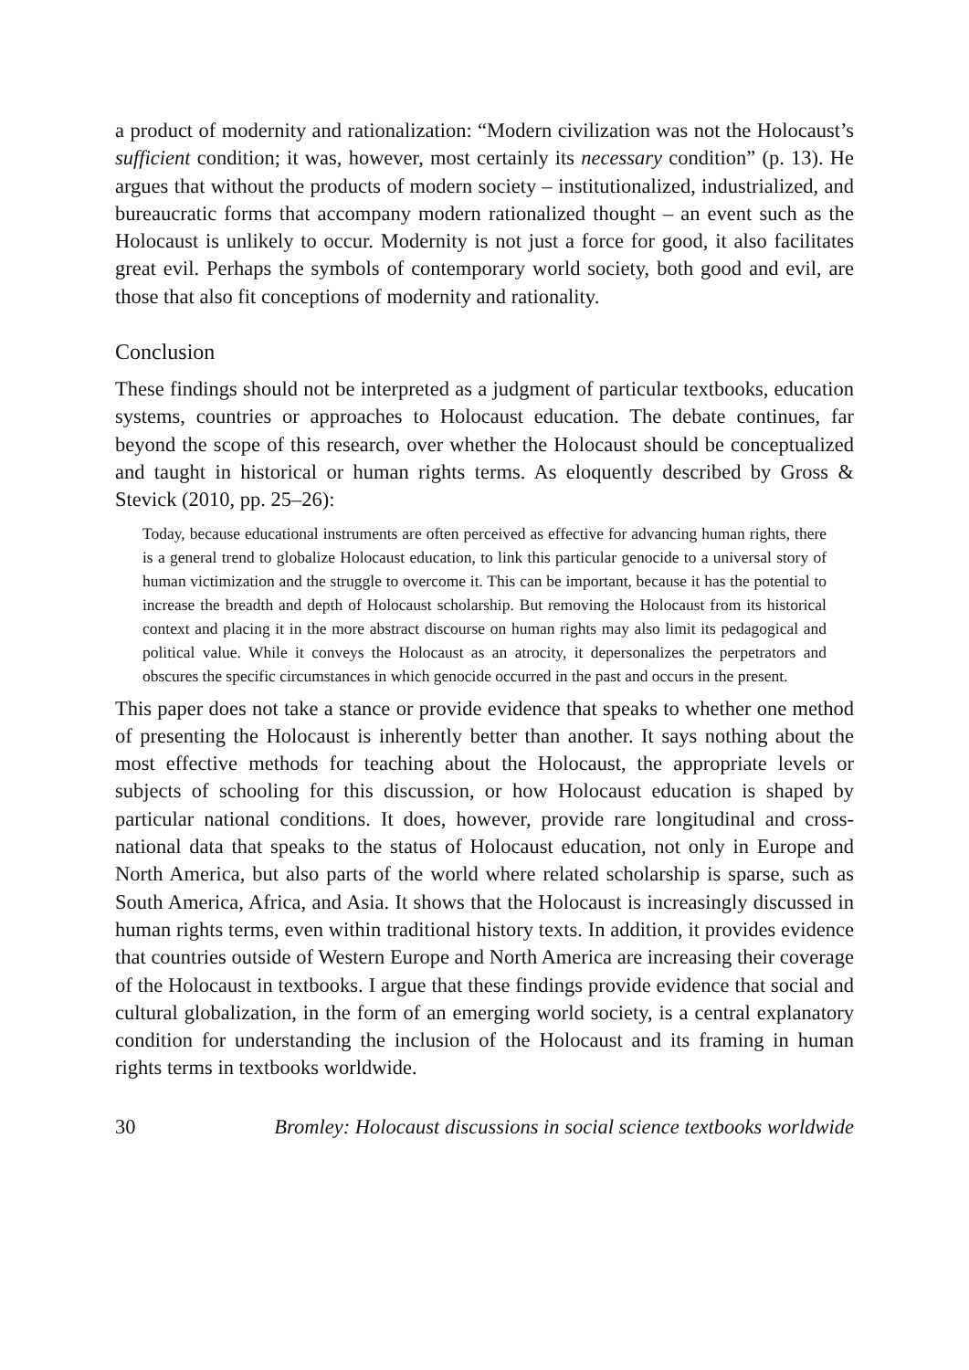a product of modernity and rationalization: “Modern civilization was not the Holocaust’s sufficient condition; it was, however, most certainly its necessary condition” (p. 13). He argues that without the products of modern society – institutionalized, industrialized, and bureaucratic forms that accompany modern rationalized thought – an event such as the Holocaust is unlikely to occur. Modernity is not just a force for good, it also facilitates great evil. Perhaps the symbols of contemporary world society, both good and evil, are those that also fit conceptions of modernity and rationality.
Conclusion
These findings should not be interpreted as a judgment of particular textbooks, education systems, countries or approaches to Holocaust education. The debate continues, far beyond the scope of this research, over whether the Holocaust should be conceptualized and taught in historical or human rights terms. As eloquently described by Gross & Stevick (2010, pp. 25–26):
Today, because educational instruments are often perceived as effective for advancing human rights, there is a general trend to globalize Holocaust education, to link this particular genocide to a universal story of human victimization and the struggle to overcome it. This can be important, because it has the potential to increase the breadth and depth of Holocaust scholarship. But removing the Holocaust from its historical context and placing it in the more abstract discourse on human rights may also limit its pedagogical and political value. While it conveys the Holocaust as an atrocity, it depersonalizes the perpetrators and obscures the specific circumstances in which genocide occurred in the past and occurs in the present.
This paper does not take a stance or provide evidence that speaks to whether one method of presenting the Holocaust is inherently better than another. It says nothing about the most effective methods for teaching about the Holocaust, the appropriate levels or subjects of schooling for this discussion, or how Holocaust education is shaped by particular national conditions. It does, however, provide rare longitudinal and cross-national data that speaks to the status of Holocaust education, not only in Europe and North America, but also parts of the world where related scholarship is sparse, such as South America, Africa, and Asia. It shows that the Holocaust is increasingly discussed in human rights terms, even within traditional history texts. In addition, it provides evidence that countries outside of Western Europe and North America are increasing their coverage of the Holocaust in textbooks. I argue that these findings provide evidence that social and cultural globalization, in the form of an emerging world society, is a central explanatory condition for understanding the inclusion of the Holocaust and its framing in human rights terms in textbooks worldwide.
30 Bromley: Holocaust discussions in social science textbooks worldwide